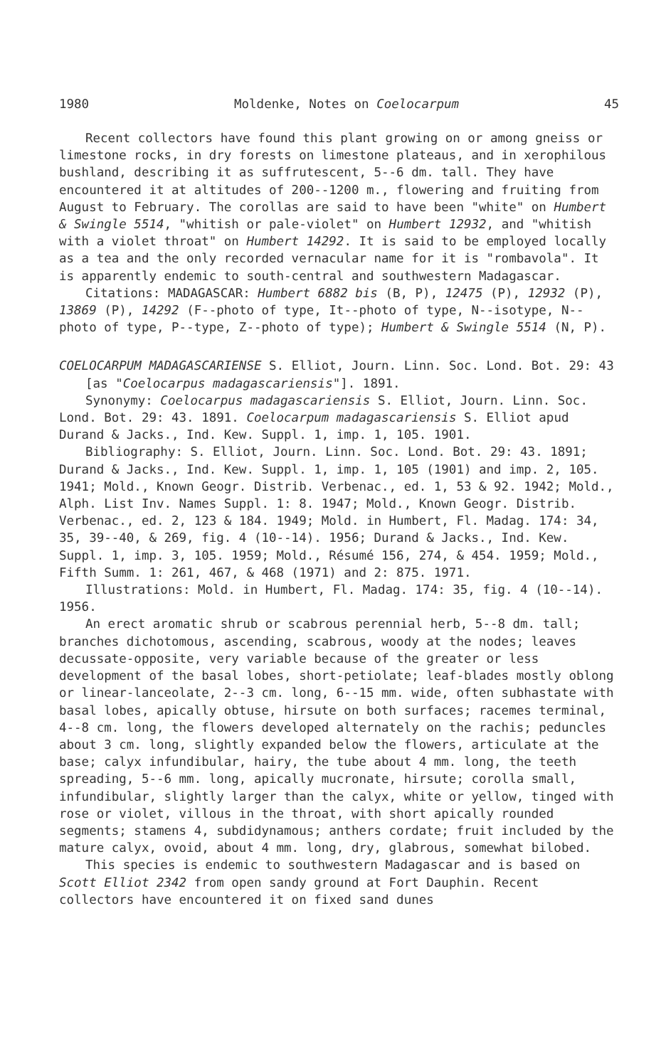1980 Moldenke, Notes on Coelocarpum 45
Recent collectors have found this plant growing on or among gneiss or limestone rocks, in dry forests on limestone plateaus, and in xerophilous bushland, describing it as suffrutescent, 5--6 dm. tall. They have encountered it at altitudes of 200--1200 m., flowering and fruiting from August to February. The corollas are said to have been "white" on Humbert & Swingle 5514, "whitish or pale-violet" on Humbert 12932, and "whitish with a violet throat" on Humbert 14292. It is said to be employed locally as a tea and the only recorded vernacular name for it is "rombavola". It is apparently endemic to south-central and southwestern Madagascar.
Citations: MADAGASCAR: Humbert 6882 bis (B, P), 12475 (P), 12932 (P), 13869 (P), 14292 (F--photo of type, It--photo of type, N--isotype, N--photo of type, P--type, Z--photo of type); Humbert & Swingle 5514 (N, P).
COELOCARPUM MADAGASCARIENSE S. Elliot, Journ. Linn. Soc. Lond. Bot. 29: 43 [as "Coelocarpus madagascariensis"]. 1891.
Synonymy: Coelocarpus madagascariensis S. Elliot, Journ. Linn. Soc. Lond. Bot. 29: 43. 1891. Coelocarpum madagascariensis S. Elliot apud Durand & Jacks., Ind. Kew. Suppl. 1, imp. 1, 105. 1901.
Bibliography: S. Elliot, Journ. Linn. Soc. Lond. Bot. 29: 43. 1891; Durand & Jacks., Ind. Kew. Suppl. 1, imp. 1, 105 (1901) and imp. 2, 105. 1941; Mold., Known Geogr. Distrib. Verbenac., ed. 1, 53 & 92. 1942; Mold., Alph. List Inv. Names Suppl. 1: 8. 1947; Mold., Known Geogr. Distrib. Verbenac., ed. 2, 123 & 184. 1949; Mold. in Humbert, Fl. Madag. 174: 34, 35, 39--40, & 269, fig. 4 (10--14). 1956; Durand & Jacks., Ind. Kew. Suppl. 1, imp. 3, 105. 1959; Mold., Résumé 156, 274, & 454. 1959; Mold., Fifth Summ. 1: 261, 467, & 468 (1971) and 2: 875. 1971.
Illustrations: Mold. in Humbert, Fl. Madag. 174: 35, fig. 4 (10--14). 1956.
An erect aromatic shrub or scabrous perennial herb, 5--8 dm. tall; branches dichotomous, ascending, scabrous, woody at the nodes; leaves decussate-opposite, very variable because of the greater or less development of the basal lobes, short-petiolate; leaf-blades mostly oblong or linear-lanceolate, 2--3 cm. long, 6--15 mm. wide, often subhastate with basal lobes, apically obtuse, hirsute on both surfaces; racemes terminal, 4--8 cm. long, the flowers developed alternately on the rachis; peduncles about 3 cm. long, slightly expanded below the flowers, articulate at the base; calyx infundibular, hairy, the tube about 4 mm. long, the teeth spreading, 5--6 mm. long, apically mucronate, hirsute; corolla small, infundibular, slightly larger than the calyx, white or yellow, tinged with rose or violet, villous in the throat, with short apically rounded segments; stamens 4, subdidynamous; anthers cordate; fruit included by the mature calyx, ovoid, about 4 mm. long, dry, glabrous, somewhat bilobed.
This species is endemic to southwestern Madagascar and is based on Scott Elliot 2342 from open sandy ground at Fort Dauphin. Recent collectors have encountered it on fixed sand dunes